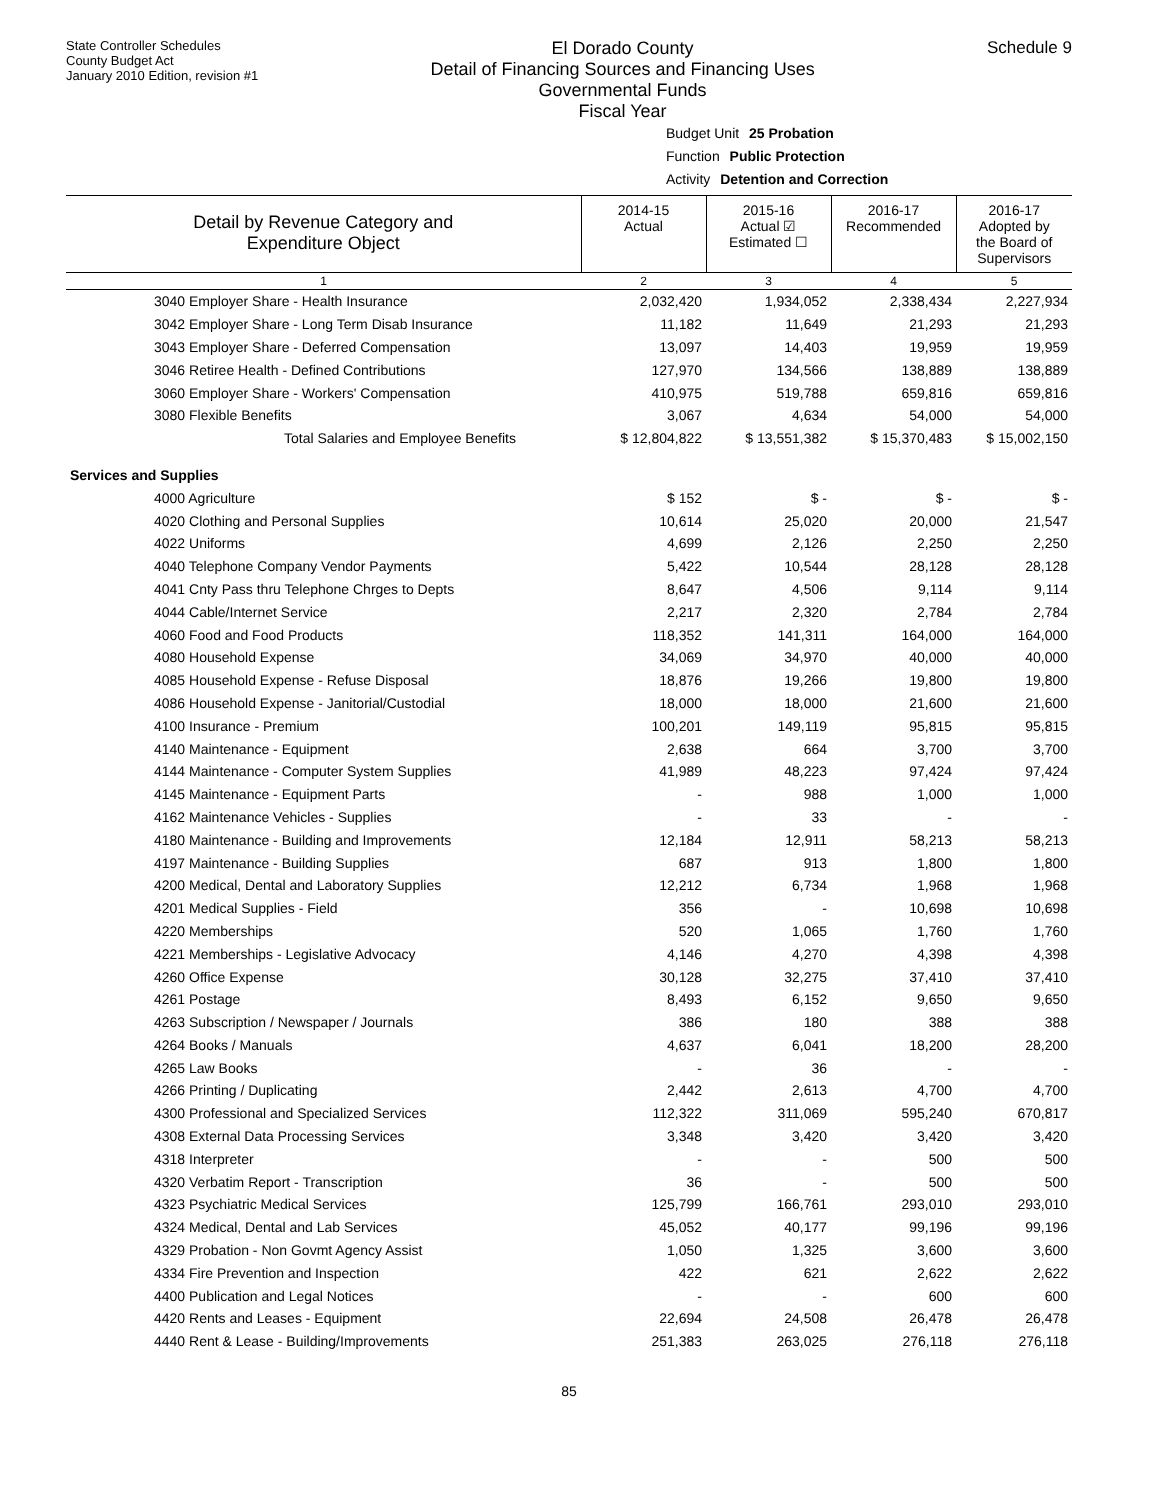State Controller Schedules
County Budget Act
January 2010 Edition, revision #1
El Dorado County
Detail of Financing Sources and Financing Uses
Governmental Funds
Fiscal Year
Schedule 9
Budget Unit 25 Probation
Function Public Protection
Activity Detention and Correction
| Detail by Revenue Category and Expenditure Object | 2014-15 Actual | 2015-16 Actual ☑ Estimated ☐ | 2016-17 Recommended | 2016-17 Adopted by the Board of Supervisors |
| 1 | 2 | 3 | 4 | 5 |
| 3040 Employer Share - Health Insurance | 2,032,420 | 1,934,052 | 2,338,434 | 2,227,934 |
| 3042 Employer Share - Long Term Disab Insurance | 11,182 | 11,649 | 21,293 | 21,293 |
| 3043 Employer Share - Deferred Compensation | 13,097 | 14,403 | 19,959 | 19,959 |
| 3046 Retiree Health - Defined Contributions | 127,970 | 134,566 | 138,889 | 138,889 |
| 3060 Employer Share - Workers' Compensation | 410,975 | 519,788 | 659,816 | 659,816 |
| 3080 Flexible Benefits | 3,067 | 4,634 | 54,000 | 54,000 |
| Total Salaries and Employee Benefits | $ 12,804,822 | $ 13,551,382 | $ 15,370,483 | $ 15,002,150 |
| Services and Supplies | | | | |
| 4000 Agriculture | $ 152 | $ - | $ - | $ - |
| 4020 Clothing and Personal Supplies | 10,614 | 25,020 | 20,000 | 21,547 |
| 4022 Uniforms | 4,699 | 2,126 | 2,250 | 2,250 |
| 4040 Telephone Company Vendor Payments | 5,422 | 10,544 | 28,128 | 28,128 |
| 4041 Cnty Pass thru Telephone Chrges to Depts | 8,647 | 4,506 | 9,114 | 9,114 |
| 4044 Cable/Internet Service | 2,217 | 2,320 | 2,784 | 2,784 |
| 4060 Food and Food Products | 118,352 | 141,311 | 164,000 | 164,000 |
| 4080 Household Expense | 34,069 | 34,970 | 40,000 | 40,000 |
| 4085 Household Expense - Refuse Disposal | 18,876 | 19,266 | 19,800 | 19,800 |
| 4086 Household Expense - Janitorial/Custodial | 18,000 | 18,000 | 21,600 | 21,600 |
| 4100 Insurance - Premium | 100,201 | 149,119 | 95,815 | 95,815 |
| 4140 Maintenance - Equipment | 2,638 | 664 | 3,700 | 3,700 |
| 4144 Maintenance - Computer System Supplies | 41,989 | 48,223 | 97,424 | 97,424 |
| 4145 Maintenance - Equipment Parts | - | 988 | 1,000 | 1,000 |
| 4162 Maintenance Vehicles - Supplies | - | 33 | - | - |
| 4180 Maintenance - Building and Improvements | 12,184 | 12,911 | 58,213 | 58,213 |
| 4197 Maintenance - Building Supplies | 687 | 913 | 1,800 | 1,800 |
| 4200 Medical, Dental and Laboratory Supplies | 12,212 | 6,734 | 1,968 | 1,968 |
| 4201 Medical Supplies - Field | 356 | - | 10,698 | 10,698 |
| 4220 Memberships | 520 | 1,065 | 1,760 | 1,760 |
| 4221 Memberships - Legislative Advocacy | 4,146 | 4,270 | 4,398 | 4,398 |
| 4260 Office Expense | 30,128 | 32,275 | 37,410 | 37,410 |
| 4261 Postage | 8,493 | 6,152 | 9,650 | 9,650 |
| 4263 Subscription / Newspaper / Journals | 386 | 180 | 388 | 388 |
| 4264 Books / Manuals | 4,637 | 6,041 | 18,200 | 28,200 |
| 4265 Law Books | - | 36 | - | - |
| 4266 Printing / Duplicating | 2,442 | 2,613 | 4,700 | 4,700 |
| 4300 Professional and Specialized Services | 112,322 | 311,069 | 595,240 | 670,817 |
| 4308 External Data Processing Services | 3,348 | 3,420 | 3,420 | 3,420 |
| 4318 Interpreter | - | - | 500 | 500 |
| 4320 Verbatim Report - Transcription | 36 | - | 500 | 500 |
| 4323 Psychiatric Medical Services | 125,799 | 166,761 | 293,010 | 293,010 |
| 4324 Medical, Dental and Lab Services | 45,052 | 40,177 | 99,196 | 99,196 |
| 4329 Probation - Non Govmt Agency Assist | 1,050 | 1,325 | 3,600 | 3,600 |
| 4334 Fire Prevention and Inspection | 422 | 621 | 2,622 | 2,622 |
| 4400 Publication and Legal Notices | - | - | 600 | 600 |
| 4420 Rents and Leases - Equipment | 22,694 | 24,508 | 26,478 | 26,478 |
| 4440 Rent & Lease - Building/Improvements | 251,383 | 263,025 | 276,118 | 276,118 |
85